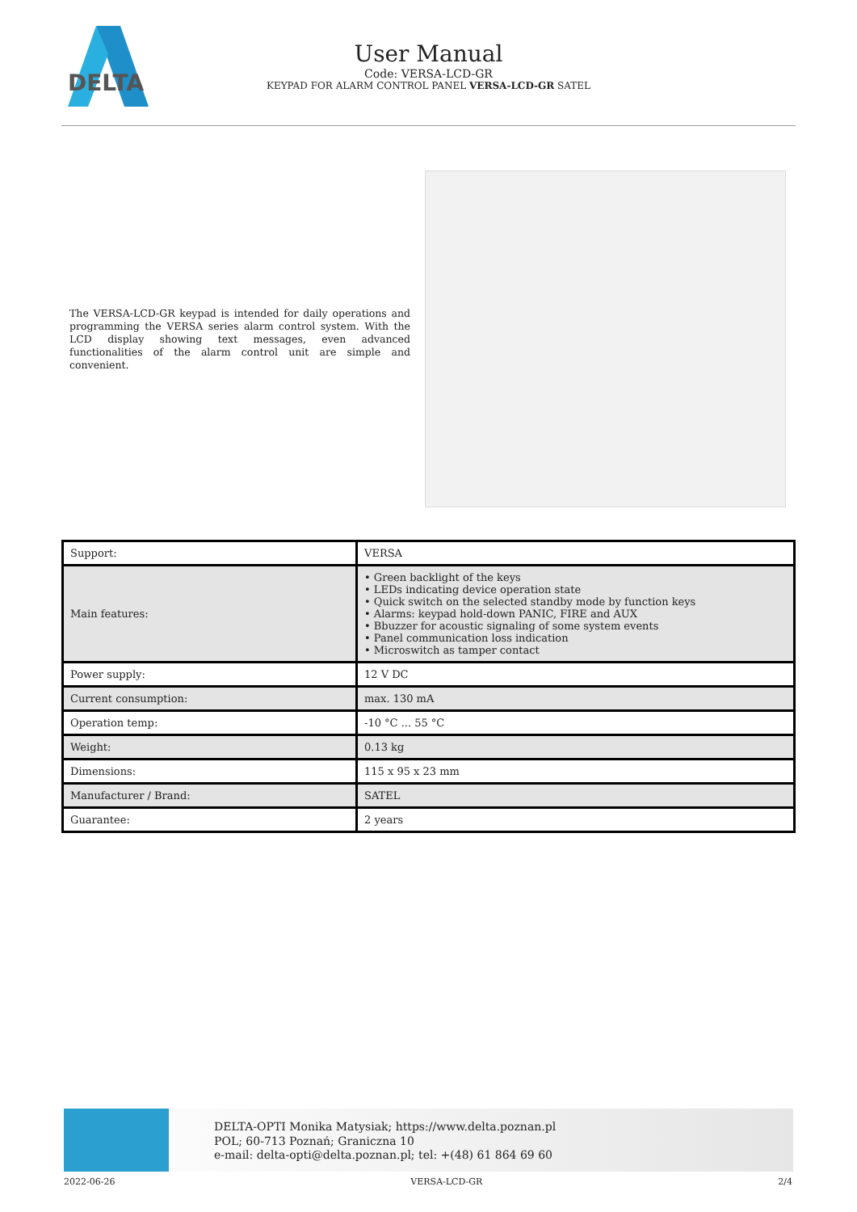DELTA
User Manual
Code: VERSA-LCD-GR
KEYPAD FOR ALARM CONTROL PANEL VERSA-LCD-GR SATEL
The VERSA-LCD-GR keypad is intended for daily operations and programming the VERSA series alarm control system. With the LCD display showing text messages, even advanced functionalities of the alarm control unit are simple and convenient.
| Support: | VERSA |
| Main features: | • Green backlight of the keys • LEDs indicating device operation state • Quick switch on the selected standby mode by function keys • Alarms: keypad hold-down PANIC, FIRE and AUX • Bbuzzer for acoustic signaling of some system events • Panel communication loss indication • Microswitch as tamper contact |
| Power supply: | 12 V DC |
| Current consumption: | max. 130 mA |
| Operation temp: | -10 °C ... 55 °C |
| Weight: | 0.13 kg |
| Dimensions: | 115 x 95 x 23 mm |
| Manufacturer / Brand: | SATEL |
| Guarantee: | 2 years |
DELTA-OPTI Monika Matysiak; https://www.delta.poznan.pl
POL; 60-713 Poznań; Graniczna 10
e-mail: delta-opti@delta.poznan.pl; tel: +(48) 61 864 69 60
2022-06-26 VERSA-LCD-GR 2/4